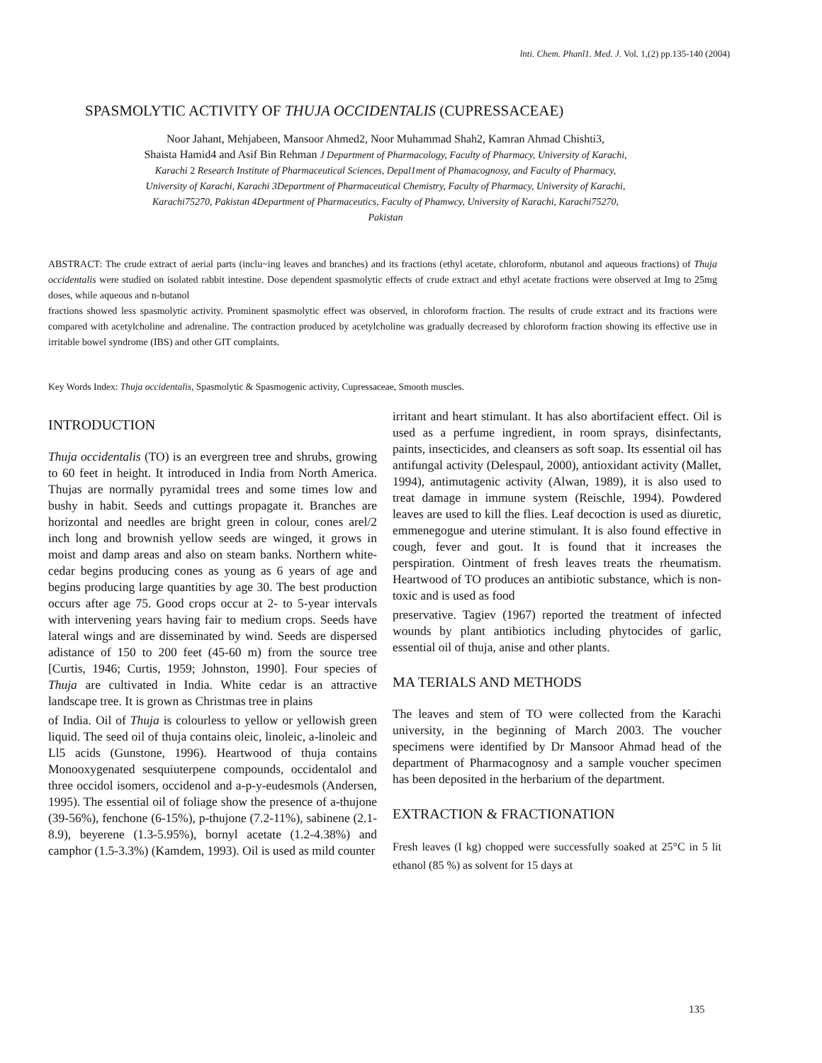lnti. Chem. Phanl1. Med. J. Vol. 1,(2) pp.135-140 (2004)
SPASMOLYTIC ACTIVITY OF THUJA OCCIDENTALIS (CUPRESSACEAE)
Noor Jahant, Mehjabeen, Mansoor Ahmed2, Noor Muhammad Shah2, Kamran Ahmad Chishti3,
Shaista Hamid4 and Asif Bin Rehman J Department of Pharmacology, Faculty of Pharmacy, University of Karachi,
Karachi 2 Research Institute of Pharmaceutical Sciences, Depal1ment of Phamacognosy, and Faculty of Pharmacy,
University of Karachi, Karachi 3Department of Pharmaceutical Chemistry, Faculty of Pharmacy, University of Karachi,
Karachi75270, Pakistan 4Department of Pharmaceutics, Faculty of Phamwcy, University of Karachi, Karachi75270,
Pakistan
ABSTRACT: The crude extract of aerial parts (inclu~ing leaves and branches) and its fractions (ethyl acetate, chloroform, nbutanol and aqueous fractions) of Thuja occidentalis were studied on isolated rabbit intestine. Dose dependent spasmolytic effects of crude extract and ethyl acetate fractions were observed at Img to 25mg doses, while aqueous and n-butanol
fractions showed less spasmolytic activity. Prominent spasmolytic effect was observed, in chloroform fraction. The results of crude extract and its fractions were compared with acetylcholine and adrenaline. The contraction produced by acetylcholine was gradually decreased by chloroform fraction showing its effective use in irritable bowel syndrome (IBS) and other GIT complaints.
Key Words Index: Thuja occidentalis, Spasmolytic & Spasmogenic activity, Cupressaceae, Smooth muscles.
INTRODUCTION
Thuja occidentalis (TO) is an evergreen tree and shrubs, growing to 60 feet in height. It introduced in India from North America. Thujas are normally pyramidal trees and some times low and bushy in habit. Seeds and cuttings propagate it. Branches are horizontal and needles are bright green in colour, cones arel/2 inch long and brownish yellow seeds are winged, it grows in moist and damp areas and also on steam banks. Northern white-cedar begins producing cones as young as 6 years of age and begins producing large quantities by age 30. The best production occurs after age 75. Good crops occur at 2- to 5-year intervals with intervening years having fair to medium crops. Seeds have lateral wings and are disseminated by wind. Seeds are dispersed adistance of 150 to 200 feet (45-60 m) from the source tree [Curtis, 1946; Curtis, 1959; Johnston, 1990]. Four species of Thuja are cultivated in India. White cedar is an attractive landscape tree. It is grown as Christmas tree in plains
of India. Oil of Thuja is colourless to yellow or yellowish green liquid. The seed oil of thuja contains oleic, linoleic, a-linoleic and Ll5 acids (Gunstone, 1996). Heartwood of thuja contains Monooxygenated sesquiuterpene compounds, occidentalol and three occidol isomers, occidenol and a-p-y-eudesmols (Andersen, 1995). The essential oil of foliage show the presence of a-thujone (39-56%), fenchone (6-15%), p-thujone (7.2-11%), sabinene (2.1-8.9), beyerene (1.3-5.95%), bornyl acetate (1.2-4.38%) and camphor (1.5-3.3%) (Kamdem, 1993). Oil is used as mild counter
irritant and heart stimulant. It has also abortifacient effect. Oil is used as a perfume ingredient, in room sprays, disinfectants, paints, insecticides, and cleansers as soft soap. Its essential oil has antifungal activity (Delespaul, 2000), antioxidant activity (Mallet, 1994), antimutagenic activity (Alwan, 1989), it is also used to treat damage in immune system (Reischle, 1994). Powdered leaves are used to kill the flies. Leaf decoction is used as diuretic, emmenegogue and uterine stimulant. It is also found effective in cough, fever and gout. It is found that it increases the perspiration. Ointment of fresh leaves treats the rheumatism. Heartwood of TO produces an antibiotic substance, which is non-toxic and is used as food
preservative. Tagiev (1967) reported the treatment of infected wounds by plant antibiotics including phytocides of garlic, essential oil of thuja, anise and other plants.
MA TERIALS AND METHODS
The leaves and stem of TO were collected from the Karachi university, in the beginning of March 2003. The voucher specimens were identified by Dr Mansoor Ahmad head of the department of Pharmacognosy and a sample voucher specimen has been deposited in the herbarium of the department.
EXTRACTION & FRACTIONATION
Fresh leaves (I kg) chopped were successfully soaked at 25°C in 5 lit ethanol (85 %) as solvent for 15 days at
135